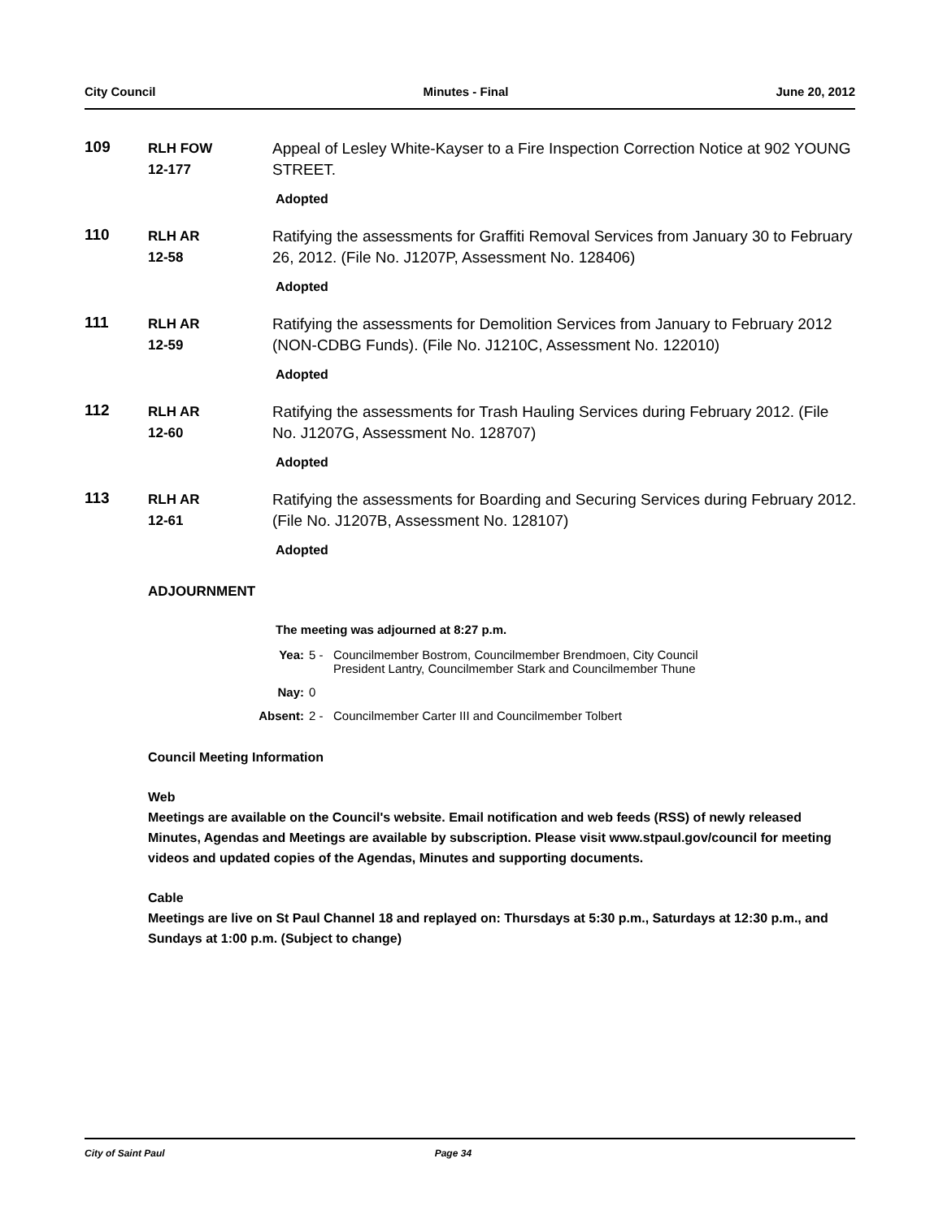City Council Minutes - Final June 20, 2012
109
RLH FOW
12-177
Appeal of Lesley White-Kayser to a Fire Inspection Correction Notice at 902 YOUNG STREET.
Adopted
110
RLH AR
12-58
Ratifying the assessments for Graffiti Removal Services from January 30 to February 26, 2012. (File No. J1207P, Assessment No. 128406)
Adopted
111
RLH AR
12-59
Ratifying the assessments for Demolition Services from January to February 2012 (NON-CDBG Funds). (File No. J1210C, Assessment No. 122010)
Adopted
112
RLH AR
12-60
Ratifying the assessments for Trash Hauling Services during February 2012. (File No. J1207G, Assessment No. 128707)
Adopted
113
RLH AR
12-61
Ratifying the assessments for Boarding and Securing Services during February 2012. (File No. J1207B, Assessment No. 128107)
Adopted
ADJOURNMENT
The meeting was adjourned at 8:27 p.m.
Yea: 5 - Councilmember Bostrom, Councilmember Brendmoen, City Council
President Lantry, Councilmember Stark and Councilmember Thune
Nay: 0
Absent: 2 - Councilmember Carter III and Councilmember Tolbert
Council Meeting Information
Web
Meetings are available on the Council's website. Email notification and web feeds (RSS) of newly released Minutes, Agendas and Meetings are available by subscription. Please visit www.stpaul.gov/council for meeting videos and updated copies of the Agendas, Minutes and supporting documents.
Cable
Meetings are live on St Paul Channel 18 and replayed on: Thursdays at 5:30 p.m., Saturdays at 12:30 p.m., and Sundays at 1:00 p.m. (Subject to change)
City of Saint Paul Page 34